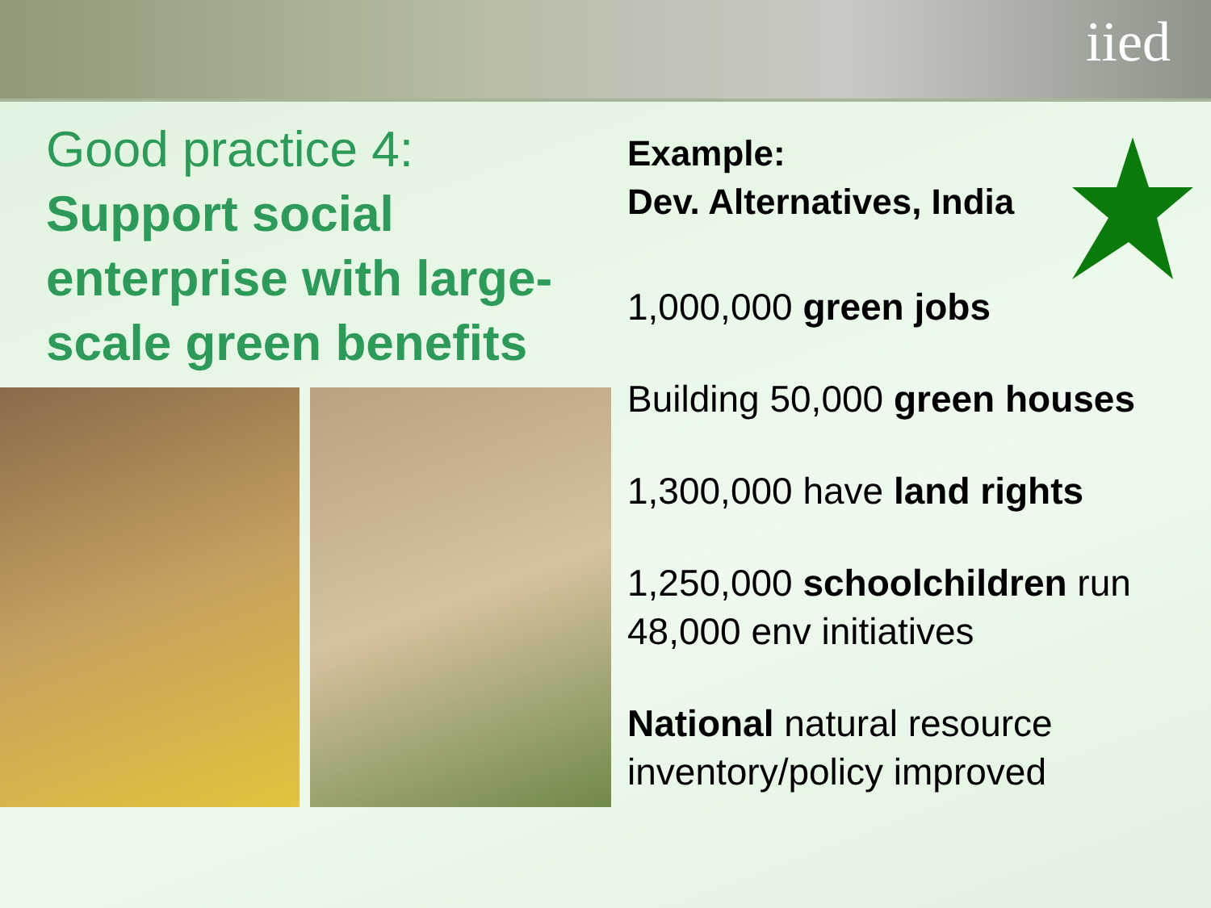iied
Good practice 4:
Support social enterprise with large-scale green benefits
Example:
Dev. Alternatives, India
1,000,000 green jobs
Building 50,000 green houses
1,300,000 have land rights
1,250,000 schoolchildren run 48,000 env initiatives
National natural resource inventory/policy improved